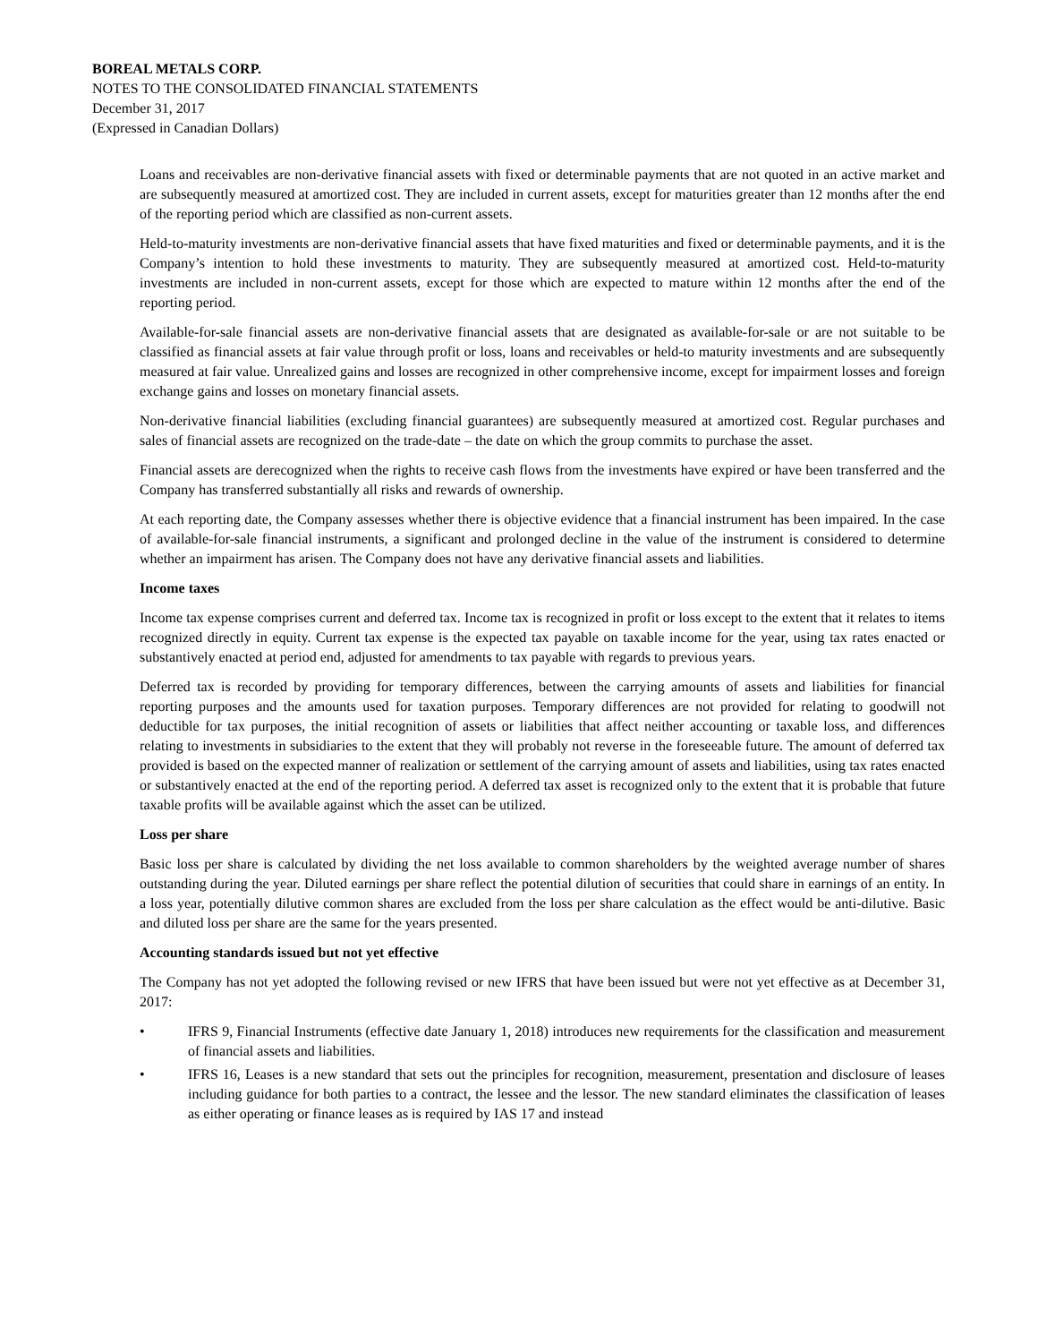BOREAL METALS CORP.
NOTES TO THE CONSOLIDATED FINANCIAL STATEMENTS
December 31, 2017
(Expressed in Canadian Dollars)
Loans and receivables are non-derivative financial assets with fixed or determinable payments that are not quoted in an active market and are subsequently measured at amortized cost. They are included in current assets, except for maturities greater than 12 months after the end of the reporting period which are classified as non-current assets.
Held-to-maturity investments are non-derivative financial assets that have fixed maturities and fixed or determinable payments, and it is the Company’s intention to hold these investments to maturity. They are subsequently measured at amortized cost. Held-to-maturity investments are included in non-current assets, except for those which are expected to mature within 12 months after the end of the reporting period.
Available-for-sale financial assets are non-derivative financial assets that are designated as available-for-sale or are not suitable to be classified as financial assets at fair value through profit or loss, loans and receivables or held-to maturity investments and are subsequently measured at fair value. Unrealized gains and losses are recognized in other comprehensive income, except for impairment losses and foreign exchange gains and losses on monetary financial assets.
Non-derivative financial liabilities (excluding financial guarantees) are subsequently measured at amortized cost. Regular purchases and sales of financial assets are recognized on the trade-date – the date on which the group commits to purchase the asset.
Financial assets are derecognized when the rights to receive cash flows from the investments have expired or have been transferred and the Company has transferred substantially all risks and rewards of ownership.
At each reporting date, the Company assesses whether there is objective evidence that a financial instrument has been impaired. In the case of available-for-sale financial instruments, a significant and prolonged decline in the value of the instrument is considered to determine whether an impairment has arisen. The Company does not have any derivative financial assets and liabilities.
Income taxes
Income tax expense comprises current and deferred tax. Income tax is recognized in profit or loss except to the extent that it relates to items recognized directly in equity. Current tax expense is the expected tax payable on taxable income for the year, using tax rates enacted or substantively enacted at period end, adjusted for amendments to tax payable with regards to previous years.
Deferred tax is recorded by providing for temporary differences, between the carrying amounts of assets and liabilities for financial reporting purposes and the amounts used for taxation purposes. Temporary differences are not provided for relating to goodwill not deductible for tax purposes, the initial recognition of assets or liabilities that affect neither accounting or taxable loss, and differences relating to investments in subsidiaries to the extent that they will probably not reverse in the foreseeable future. The amount of deferred tax provided is based on the expected manner of realization or settlement of the carrying amount of assets and liabilities, using tax rates enacted or substantively enacted at the end of the reporting period. A deferred tax asset is recognized only to the extent that it is probable that future taxable profits will be available against which the asset can be utilized.
Loss per share
Basic loss per share is calculated by dividing the net loss available to common shareholders by the weighted average number of shares outstanding during the year. Diluted earnings per share reflect the potential dilution of securities that could share in earnings of an entity. In a loss year, potentially dilutive common shares are excluded from the loss per share calculation as the effect would be anti-dilutive. Basic and diluted loss per share are the same for the years presented.
Accounting standards issued but not yet effective
The Company has not yet adopted the following revised or new IFRS that have been issued but were not yet effective as at December 31, 2017:
• IFRS 9, Financial Instruments (effective date January 1, 2018) introduces new requirements for the classification and measurement of financial assets and liabilities.
• IFRS 16, Leases is a new standard that sets out the principles for recognition, measurement, presentation and disclosure of leases including guidance for both parties to a contract, the lessee and the lessor. The new standard eliminates the classification of leases as either operating or finance leases as is required by IAS 17 and instead